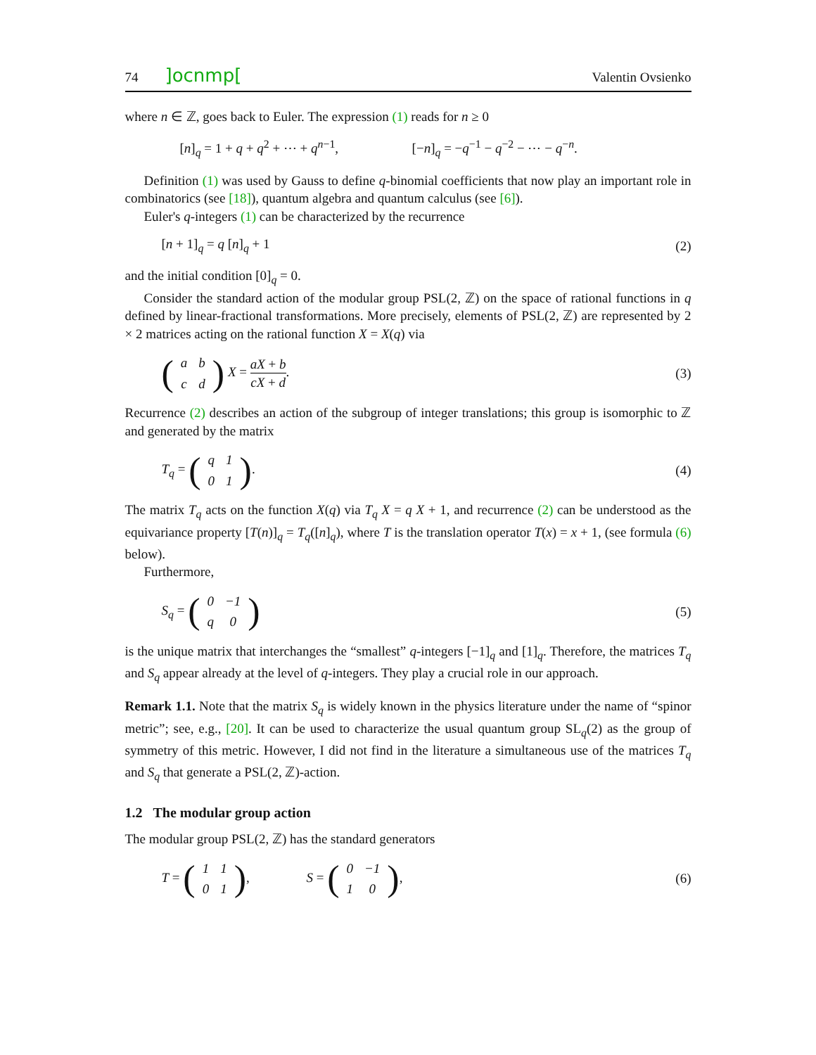74]ocnmp[Valentin Ovsienko
where n ∈ ℤ, goes back to Euler. The expression (1) reads for n ≥ 0
[n]<sub>q</sub> = 1 + q + q<sup>2</sup> + ⋯ + q<sup>n−1</sup>, [−n]<sub>q</sub> = −q<sup>−1</sup> − q<sup>−2</sup> − ⋯ − q<sup>−n</sup>.
Definition (1) was used by Gauss to define q-binomial coefficients that now play an important role in combinatorics (see [18]), quantum algebra and quantum calculus (see [6]).
Euler's q-integers (1) can be characterized by the recurrence
[n + 1]<sub>q</sub> = q [n]<sub>q</sub> + 1 (2)
and the initial condition [0]<sub>q</sub> = 0.
Consider the standard action of the modular group PSL(2, ℤ) on the space of rational functions in q defined by linear-fractional transformations. More precisely, elements of PSL(2, ℤ) are represented by 2 × 2 matrices acting on the rational function X = X(q) via
(
| a | b |
| c | d |
) X = aX + b cX + d. (3)
Recurrence (2) describes an action of the subgroup of integer translations; this group is isomorphic to ℤ and generated by the matrix
T<sub>q</sub> = (
| q | 1 |
| 0 | 1 |
). (4)
The matrix T<sub>q</sub> acts on the function X(q) via T<sub>q</sub> X = q X + 1, and recurrence (2) can be understood as the equivariance property [T(n)]<sub>q</sub> = T<sub>q</sub>([n]<sub>q</sub>), where T is the translation operator T(x) = x + 1, (see formula (6) below).
Furthermore,
S<sub>q</sub> = (
| 0 | −1 |
| q | 0 |
) (5)
is the unique matrix that interchanges the “smallest” q-integers [−1]<sub>q</sub> and [1]<sub>q</sub>. Therefore, the matrices T<sub>q</sub> and S<sub>q</sub> appear already at the level of q-integers. They play a crucial role in our approach.
Remark 1.1. Note that the matrix S<sub>q</sub> is widely known in the physics literature under the name of “spinor metric”; see, e.g., [20]. It can be used to characterize the usual quantum group SL<sub>q</sub>(2) as the group of symmetry of this metric. However, I did not find in the literature a simultaneous use of the matrices T<sub>q</sub> and S<sub>q</sub> that generate a PSL(2, ℤ)-action.
1.2 The modular group action
The modular group PSL(2, ℤ) has the standard generators
T = (
| 1 | 1 |
| 0 | 1 |
), S = (
| 0 | −1 |
| 1 | 0 |
), (6)